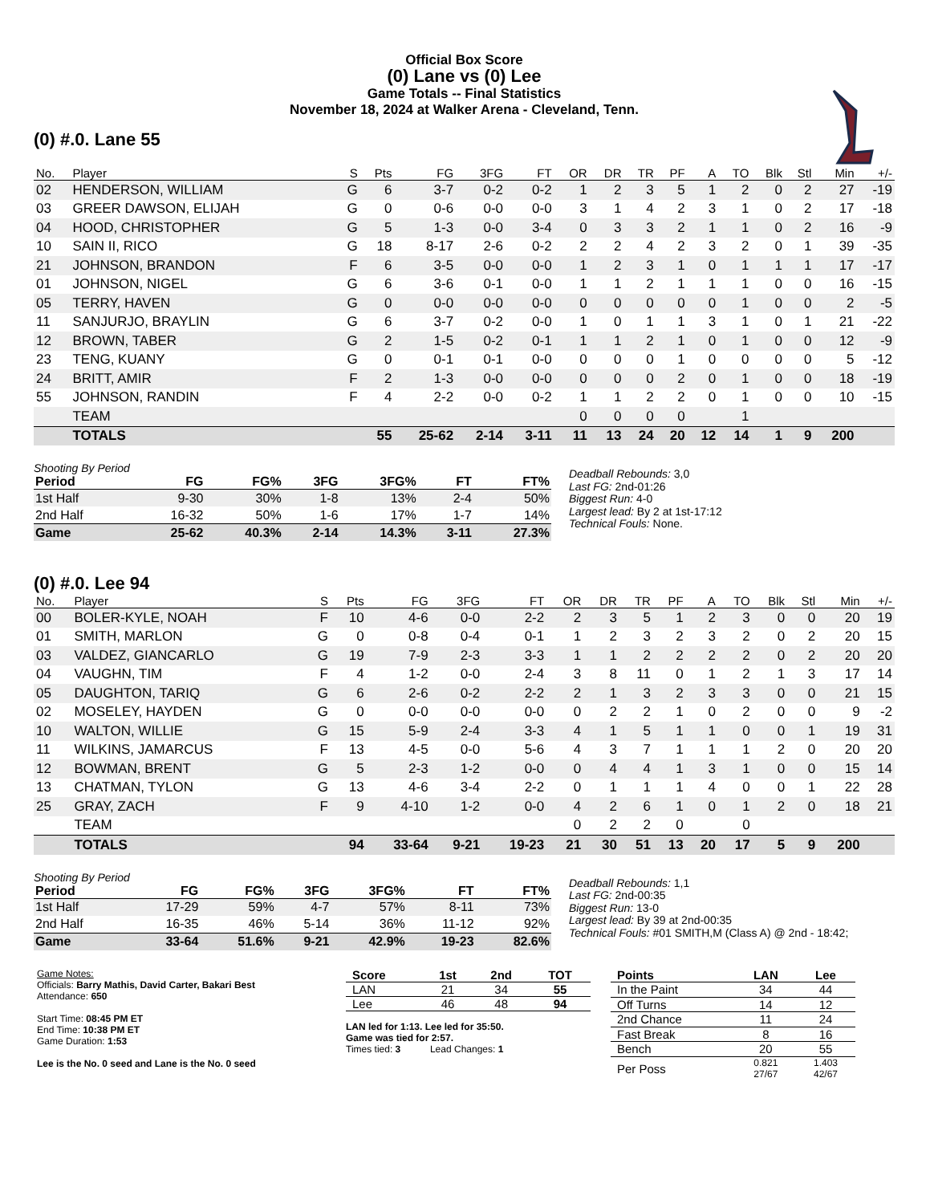Official Box Score
(0) Lane vs (0) Lee
Game Totals -- Final Statistics
November 18, 2024 at Walker Arena - Cleveland, Tenn.
(0) #.0. Lane 55
| No. | Player | S | Pts | FG | 3FG | FT | OR | DR | TR | PF | A | TO | Blk | Stl | Min | +/- |
| --- | --- | --- | --- | --- | --- | --- | --- | --- | --- | --- | --- | --- | --- | --- | --- | --- |
| 02 | HENDERSON, WILLIAM | G | 6 | 3-7 | 0-2 | 0-2 | 1 | 2 | 3 | 5 | 1 | 2 | 0 | 2 | 27 | -19 |
| 03 | GREER DAWSON, ELIJAH | G | 0 | 0-6 | 0-0 | 0-0 | 3 | 1 | 4 | 2 | 3 | 1 | 0 | 2 | 17 | -18 |
| 04 | HOOD, CHRISTOPHER | G | 5 | 1-3 | 0-0 | 3-4 | 0 | 3 | 3 | 2 | 1 | 1 | 0 | 2 | 16 | -9 |
| 10 | SAIN II, RICO | G | 18 | 8-17 | 2-6 | 0-2 | 2 | 2 | 4 | 2 | 3 | 2 | 0 | 1 | 39 | -35 |
| 21 | JOHNSON, BRANDON | F | 6 | 3-5 | 0-0 | 0-0 | 1 | 2 | 3 | 1 | 0 | 1 | 1 | 1 | 17 | -17 |
| 01 | JOHNSON, NIGEL | G | 6 | 3-6 | 0-1 | 0-0 | 1 | 1 | 2 | 1 | 1 | 1 | 0 | 0 | 16 | -15 |
| 05 | TERRY, HAVEN | G | 0 | 0-0 | 0-0 | 0-0 | 0 | 0 | 0 | 0 | 0 | 1 | 0 | 0 | 2 | -5 |
| 11 | SANJURJO, BRAYLIN | G | 6 | 3-7 | 0-2 | 0-0 | 1 | 0 | 1 | 1 | 3 | 1 | 0 | 1 | 21 | -22 |
| 12 | BROWN, TABER | G | 2 | 1-5 | 0-2 | 0-1 | 1 | 1 | 2 | 1 | 0 | 1 | 0 | 0 | 12 | -9 |
| 23 | TENG, KUANY | G | 0 | 0-1 | 0-1 | 0-0 | 0 | 0 | 0 | 1 | 0 | 0 | 0 | 0 | 5 | -12 |
| 24 | BRITT, AMIR | F | 2 | 1-3 | 0-0 | 0-0 | 0 | 0 | 0 | 2 | 0 | 1 | 0 | 0 | 18 | -19 |
| 55 | JOHNSON, RANDIN | F | 4 | 2-2 | 0-0 | 0-2 | 1 | 1 | 2 | 2 | 0 | 1 | 0 | 0 | 10 | -15 |
| | TEAM | | | | | | 0 | 0 | 0 | 0 | | 1 | | | | |
| | TOTALS | | 55 | 25-62 | 2-14 | 3-11 | 11 | 13 | 24 | 20 | 12 | 14 | 1 | 9 | 200 | |
Shooting By Period
| Period | FG | FG% | 3FG | 3FG% | FT | FT% |
| --- | --- | --- | --- | --- | --- | --- |
| 1st Half | 9-30 | 30% | 1-8 | 13% | 2-4 | 50% |
| 2nd Half | 16-32 | 50% | 1-6 | 17% | 1-7 | 14% |
| Game | 25-62 | 40.3% | 2-14 | 14.3% | 3-11 | 27.3% |
Deadball Rebounds: 3,0
Last FG: 2nd-01:26
Biggest Run: 4-0
Largest lead: By 2 at 1st-17:12
Technical Fouls: None.
(0) #.0. Lee 94
| No. | Player | S | Pts | FG | 3FG | FT | OR | DR | TR | PF | A | TO | Blk | Stl | Min | +/- |
| --- | --- | --- | --- | --- | --- | --- | --- | --- | --- | --- | --- | --- | --- | --- | --- | --- |
| 00 | BOLER-KYLE, NOAH | F | 10 | 4-6 | 0-0 | 2-2 | 2 | 3 | 5 | 1 | 2 | 3 | 0 | 0 | 20 | 19 |
| 01 | SMITH, MARLON | G | 0 | 0-8 | 0-4 | 0-1 | 1 | 2 | 3 | 2 | 3 | 2 | 0 | 2 | 20 | 15 |
| 03 | VALDEZ, GIANCARLO | G | 19 | 7-9 | 2-3 | 3-3 | 1 | 1 | 2 | 2 | 2 | 2 | 0 | 2 | 20 | 20 |
| 04 | VAUGHN, TIM | F | 4 | 1-2 | 0-0 | 2-4 | 3 | 8 | 11 | 0 | 1 | 2 | 1 | 3 | 17 | 14 |
| 05 | DAUGHTON, TARIQ | G | 6 | 2-6 | 0-2 | 2-2 | 2 | 1 | 3 | 2 | 3 | 3 | 0 | 0 | 21 | 15 |
| 02 | MOSELEY, HAYDEN | G | 0 | 0-0 | 0-0 | 0-0 | 0 | 2 | 2 | 1 | 0 | 2 | 0 | 0 | 9 | -2 |
| 10 | WALTON, WILLIE | G | 15 | 5-9 | 2-4 | 3-3 | 4 | 1 | 5 | 1 | 1 | 0 | 0 | 1 | 19 | 31 |
| 11 | WILKINS, JAMARCUS | F | 13 | 4-5 | 0-0 | 5-6 | 4 | 3 | 7 | 1 | 1 | 1 | 2 | 0 | 20 | 20 |
| 12 | BOWMAN, BRENT | G | 5 | 2-3 | 1-2 | 0-0 | 0 | 4 | 4 | 1 | 3 | 1 | 0 | 0 | 15 | 14 |
| 13 | CHATMAN, TYLON | G | 13 | 4-6 | 3-4 | 2-2 | 0 | 1 | 1 | 1 | 4 | 0 | 0 | 1 | 22 | 28 |
| 25 | GRAY, ZACH | F | 9 | 4-10 | 1-2 | 0-0 | 4 | 2 | 6 | 1 | 0 | 1 | 2 | 0 | 18 | 21 |
| | TEAM | | | | | | 0 | 2 | 2 | 0 | | 0 | | | | |
| | TOTALS | | 94 | 33-64 | 9-21 | 19-23 | 21 | 30 | 51 | 13 | 20 | 17 | 5 | 9 | 200 | |
Shooting By Period
| Period | FG | FG% | 3FG | 3FG% | FT | FT% |
| --- | --- | --- | --- | --- | --- | --- |
| 1st Half | 17-29 | 59% | 4-7 | 57% | 8-11 | 73% |
| 2nd Half | 16-35 | 46% | 5-14 | 36% | 11-12 | 92% |
| Game | 33-64 | 51.6% | 9-21 | 42.9% | 19-23 | 82.6% |
Deadball Rebounds: 1,1
Last FG: 2nd-00:35
Biggest Run: 13-0
Largest lead: By 39 at 2nd-00:35
Technical Fouls: #01 SMITH,M (Class A) @ 2nd - 18:42;
Game Notes:
Officials: Barry Mathis, David Carter, Bakari Best
Attendance: 650
Start Time: 08:45 PM ET
End Time: 10:38 PM ET
Game Duration: 1:53
Lee is the No. 0 seed and Lane is the No. 0 seed
| Score | 1st | 2nd | TOT |
| --- | --- | --- | --- |
| LAN | 21 | 34 | 55 |
| Lee | 46 | 48 | 94 |
LAN led for 1:13. Lee led for 35:50.
Game was tied for 2:57.
Times tied: 3 Lead Changes: 1
| Points | LAN | Lee |
| --- | --- | --- |
| In the Paint | 34 | 44 |
| Off Turns | 14 | 12 |
| 2nd Chance | 11 | 24 |
| Fast Break | 8 | 16 |
| Bench | 20 | 55 |
| Per Poss | 0.821 27/67 | 1.403 42/67 |